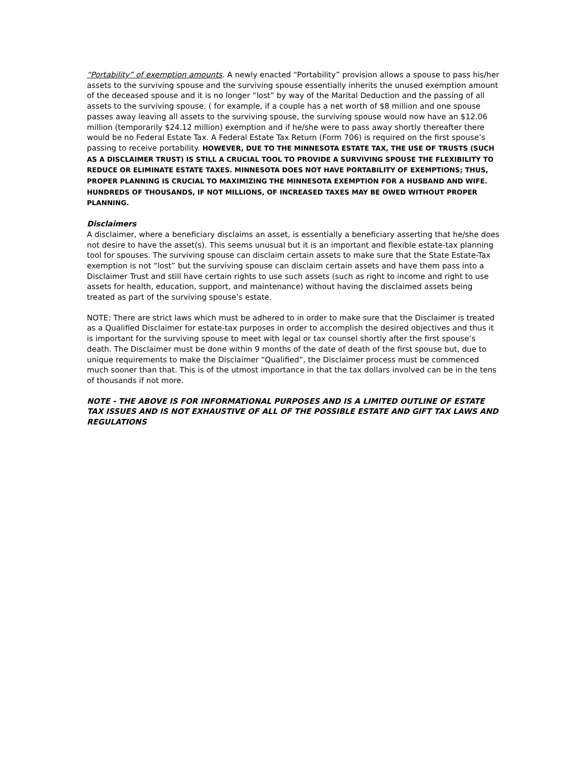“Portability” of exemption amounts. A newly enacted “Portability” provision allows a spouse to pass his/her assets to the surviving spouse and the surviving spouse essentially inherits the unused exemption amount of the deceased spouse and it is no longer “lost” by way of the Marital Deduction and the passing of all assets to the surviving spouse. ( for example, if a couple has a net worth of $8 million and one spouse passes away leaving all assets to the surviving spouse, the surviving spouse would now have an $12.06 million (temporarily $24.12 million) exemption and if he/she were to pass away shortly thereafter there would be no Federal Estate Tax. A Federal Estate Tax Return (Form 706) is required on the first spouse’s passing to receive portability. HOWEVER, DUE TO THE MINNESOTA ESTATE TAX, THE USE OF TRUSTS (SUCH AS A DISCLAIMER TRUST) IS STILL A CRUCIAL TOOL TO PROVIDE A SURVIVING SPOUSE THE FLEXIBILITY TO REDUCE OR ELIMINATE ESTATE TAXES. MINNESOTA DOES NOT HAVE PORTABILITY OF EXEMPTIONS; THUS, PROPER PLANNING IS CRUCIAL TO MAXIMIZING THE MINNESOTA EXEMPTION FOR A HUSBAND AND WIFE. HUNDREDS OF THOUSANDS, IF NOT MILLIONS, OF INCREASED TAXES MAY BE OWED WITHOUT PROPER PLANNING.
Disclaimers
A disclaimer, where a beneficiary disclaims an asset, is essentially a beneficiary asserting that he/she does not desire to have the asset(s). This seems unusual but it is an important and flexible estate-tax planning tool for spouses. The surviving spouse can disclaim certain assets to make sure that the State Estate-Tax exemption is not “lost” but the surviving spouse can disclaim certain assets and have them pass into a Disclaimer Trust and still have certain rights to use such assets (such as right to income and right to use assets for health, education, support, and maintenance) without having the disclaimed assets being treated as part of the surviving spouse’s estate.
NOTE: There are strict laws which must be adhered to in order to make sure that the Disclaimer is treated as a Qualified Disclaimer for estate-tax purposes in order to accomplish the desired objectives and thus it is important for the surviving spouse to meet with legal or tax counsel shortly after the first spouse’s death. The Disclaimer must be done within 9 months of the date of death of the first spouse but, due to unique requirements to make the Disclaimer “Qualified”, the Disclaimer process must be commenced much sooner than that. This is of the utmost importance in that the tax dollars involved can be in the tens of thousands if not more.
NOTE - THE ABOVE IS FOR INFORMATIONAL PURPOSES AND IS A LIMITED OUTLINE OF ESTATE TAX ISSUES AND IS NOT EXHAUSTIVE OF ALL OF THE POSSIBLE ESTATE AND GIFT TAX LAWS AND REGULATIONS